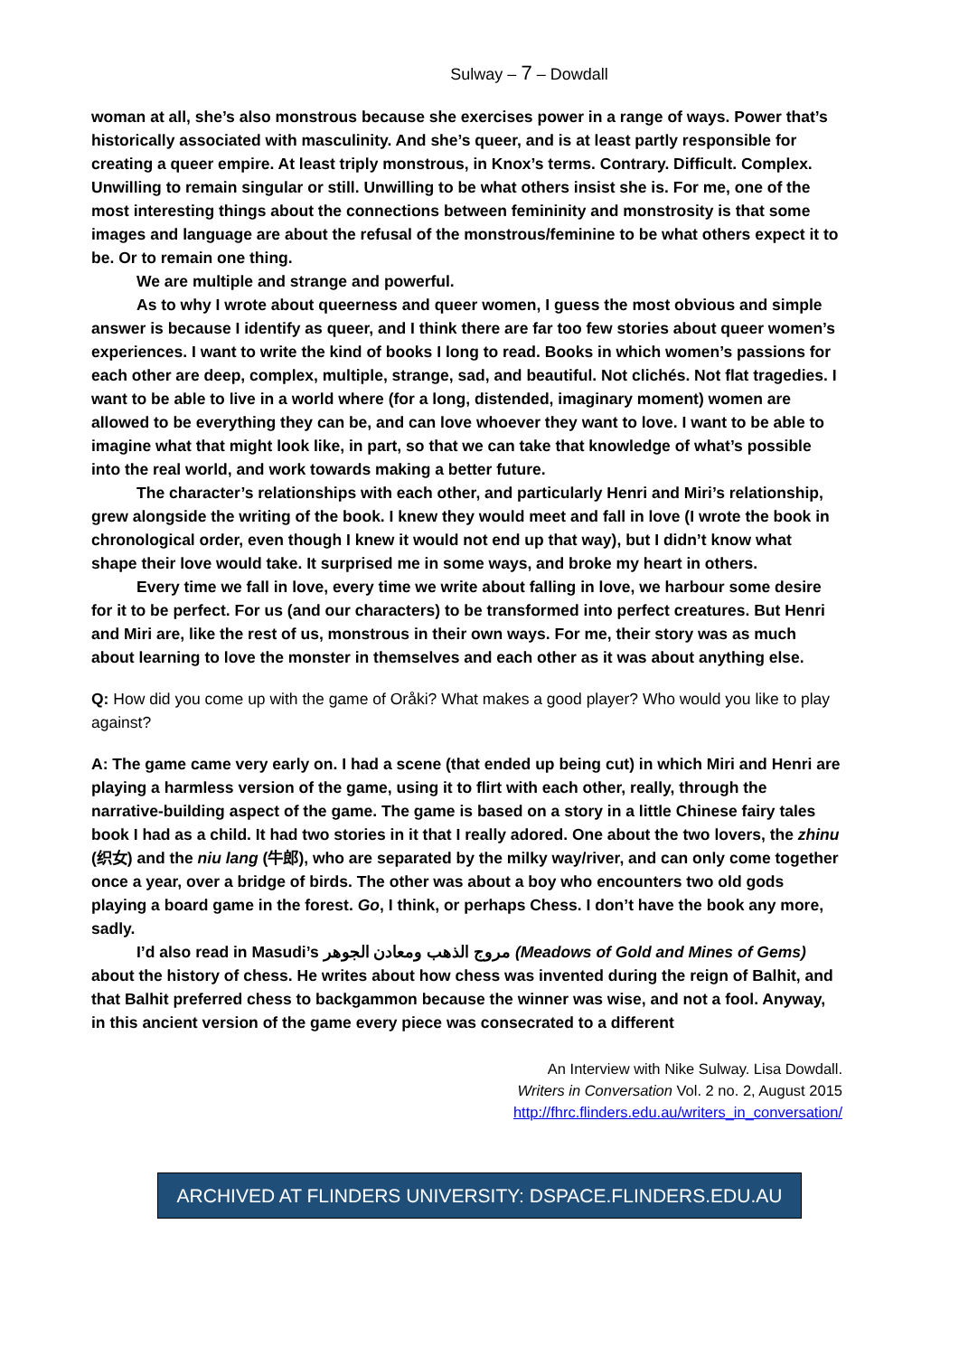Sulway – 7 – Dowdall
woman at all, she’s also monstrous because she exercises power in a range of ways. Power that’s historically associated with masculinity. And she’s queer, and is at least partly responsible for creating a queer empire. At least triply monstrous, in Knox’s terms. Contrary. Difficult. Complex. Unwilling to remain singular or still. Unwilling to be what others insist she is. For me, one of the most interesting things about the connections between femininity and monstrosity is that some images and language are about the refusal of the monstrous/feminine to be what others expect it to be. Or to remain one thing.
We are multiple and strange and powerful.
As to why I wrote about queerness and queer women, I guess the most obvious and simple answer is because I identify as queer, and I think there are far too few stories about queer women’s experiences. I want to write the kind of books I long to read. Books in which women’s passions for each other are deep, complex, multiple, strange, sad, and beautiful. Not clichés. Not flat tragedies. I want to be able to live in a world where (for a long, distended, imaginary moment) women are allowed to be everything they can be, and can love whoever they want to love. I want to be able to imagine what that might look like, in part, so that we can take that knowledge of what’s possible into the real world, and work towards making a better future.
The character’s relationships with each other, and particularly Henri and Miri’s relationship, grew alongside the writing of the book. I knew they would meet and fall in love (I wrote the book in chronological order, even though I knew it would not end up that way), but I didn’t know what shape their love would take. It surprised me in some ways, and broke my heart in others.
Every time we fall in love, every time we write about falling in love, we harbour some desire for it to be perfect. For us (and our characters) to be transformed into perfect creatures. But Henri and Miri are, like the rest of us, monstrous in their own ways. For me, their story was as much about learning to love the monster in themselves and each other as it was about anything else.
Q: How did you come up with the game of Oråki? What makes a good player? Who would you like to play against?
A: The game came very early on. I had a scene (that ended up being cut) in which Miri and Henri are playing a harmless version of the game, using it to flirt with each other, really, through the narrative-building aspect of the game. The game is based on a story in a little Chinese fairy tales book I had as a child. It had two stories in it that I really adored. One about the two lovers, the zhinu (织女) and the niu lang (牛郎), who are separated by the milky way/river, and can only come together once a year, over a bridge of birds. The other was about a boy who encounters two old gods playing a board game in the forest. Go, I think, or perhaps Chess. I don’t have the book any more, sadly.
I’d also read in Masudi’s مروج الذهب ومعادن الجوهر (Meadows of Gold and Mines of Gems) about the history of chess. He writes about how chess was invented during the reign of Balhit, and that Balhit preferred chess to backgammon because the winner was wise, and not a fool. Anyway, in this ancient version of the game every piece was consecrated to a different
An Interview with Nike Sulway. Lisa Dowdall.
Writers in Conversation Vol. 2 no. 2, August 2015
http://fhrc.flinders.edu.au/writers_in_conversation/
ARCHIVED AT FLINDERS UNIVERSITY: DSPACE.FLINDERS.EDU.AU